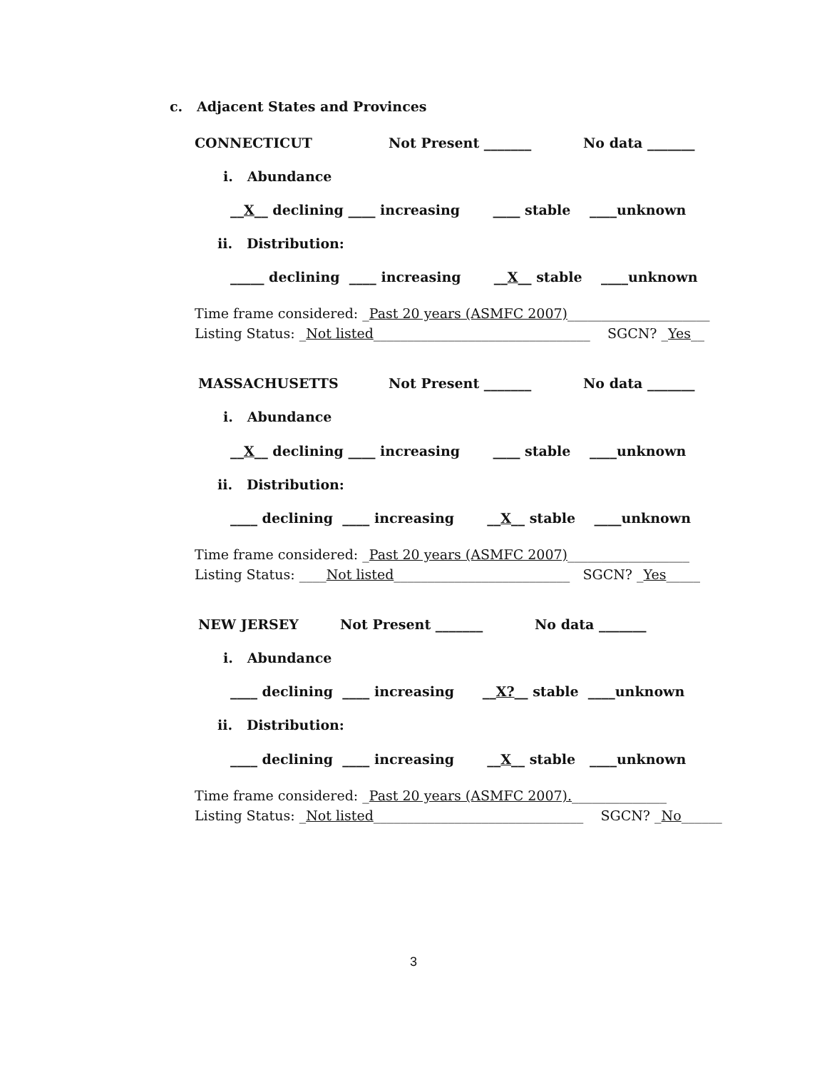c. Adjacent States and Provinces
CONNECTICUT
Not Present _______
No data _______
i. Abundance
__X__ declining ____ increasing ____ stable ____unknown
ii. Distribution:
_____ declining ____ increasing __X__ stable ____unknown
Time frame considered: _Past 20 years (ASMFC 2007)_____________________
Listing Status: _Not listed________________________________ SGCN? _Yes__
MASSACHUSETTS
Not Present _______
No data _______
i. Abundance
__X__ declining ____ increasing ____ stable ____unknown
ii. Distribution:
____ declining ____ increasing __X__ stable ____unknown
Time frame considered: _Past 20 years (ASMFC 2007)__________________
Listing Status: ____Not listed__________________________ SGCN? _Yes_____
NEW JERSEY
Not Present _______
No data _______
i. Abundance
____ declining ____ increasing __X?__ stable ____unknown
ii. Distribution:
____ declining ____ increasing __X__ stable ____unknown
Time frame considered: _Past 20 years (ASMFC 2007).______________
Listing Status: _Not listed_______________________________ SGCN? _No______
3